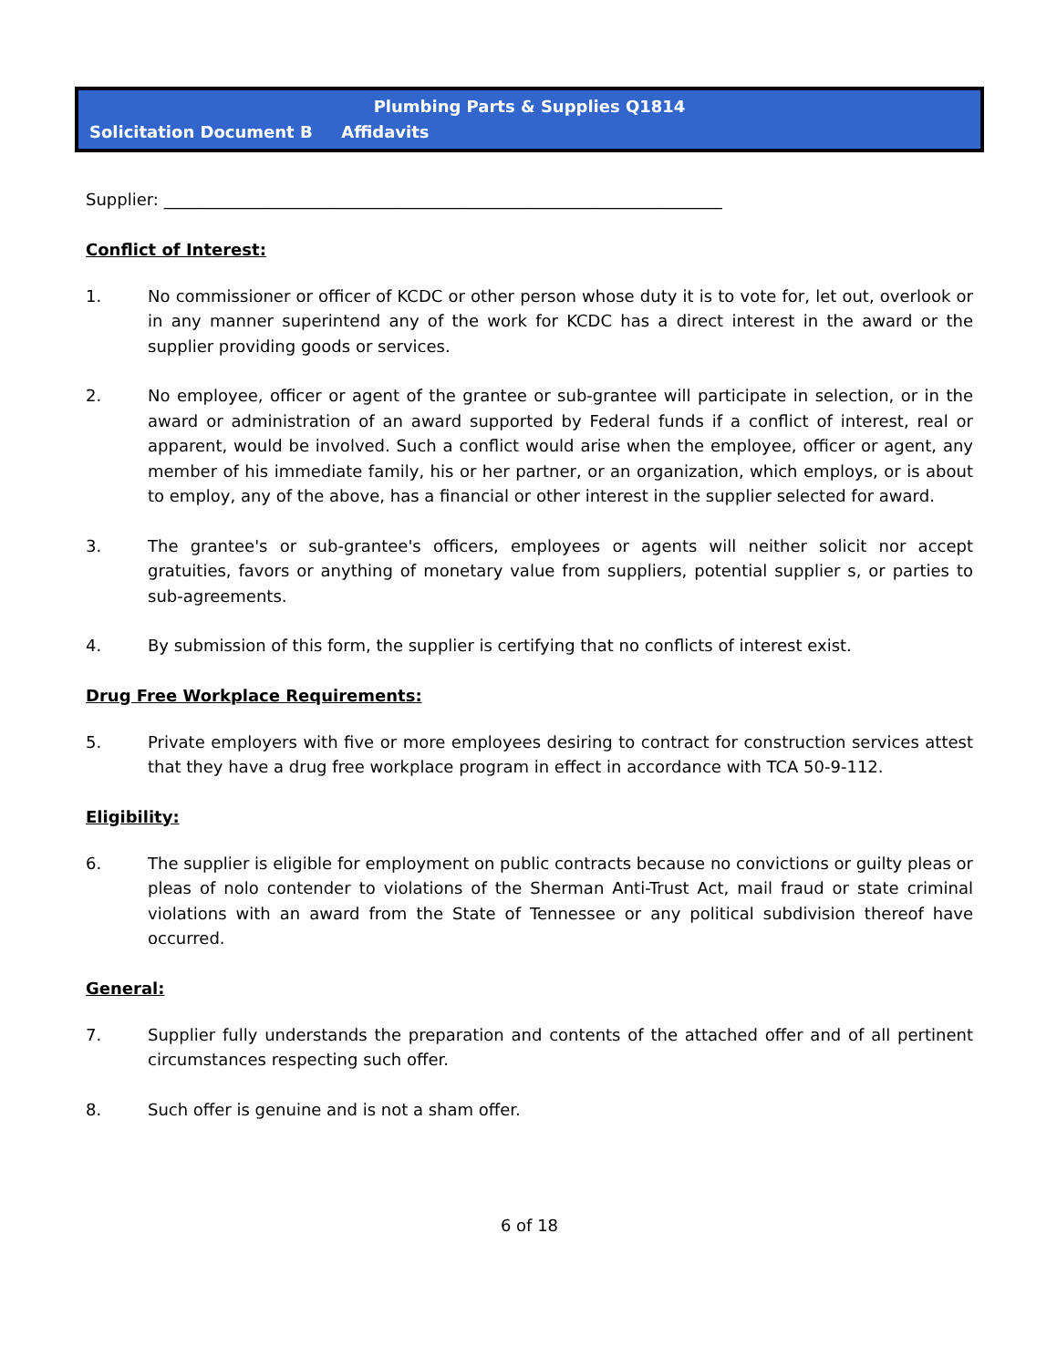Plumbing Parts & Supplies Q1814
Solicitation Document B Affidavits
Supplier: ____________________________________________________________________
Conflict of Interest:
1. No commissioner or officer of KCDC or other person whose duty it is to vote for, let out, overlook or in any manner superintend any of the work for KCDC has a direct interest in the award or the supplier providing goods or services.
2. No employee, officer or agent of the grantee or sub-grantee will participate in selection, or in the award or administration of an award supported by Federal funds if a conflict of interest, real or apparent, would be involved. Such a conflict would arise when the employee, officer or agent, any member of his immediate family, his or her partner, or an organization, which employs, or is about to employ, any of the above, has a financial or other interest in the supplier selected for award.
3. The grantee's or sub-grantee's officers, employees or agents will neither solicit nor accept gratuities, favors or anything of monetary value from suppliers, potential supplier s, or parties to sub-agreements.
4. By submission of this form, the supplier is certifying that no conflicts of interest exist.
Drug Free Workplace Requirements:
5. Private employers with five or more employees desiring to contract for construction services attest that they have a drug free workplace program in effect in accordance with TCA 50-9-112.
Eligibility:
6. The supplier is eligible for employment on public contracts because no convictions or guilty pleas or pleas of nolo contender to violations of the Sherman Anti-Trust Act, mail fraud or state criminal violations with an award from the State of Tennessee or any political subdivision thereof have occurred.
General:
7. Supplier fully understands the preparation and contents of the attached offer and of all pertinent circumstances respecting such offer.
8. Such offer is genuine and is not a sham offer.
6 of 18